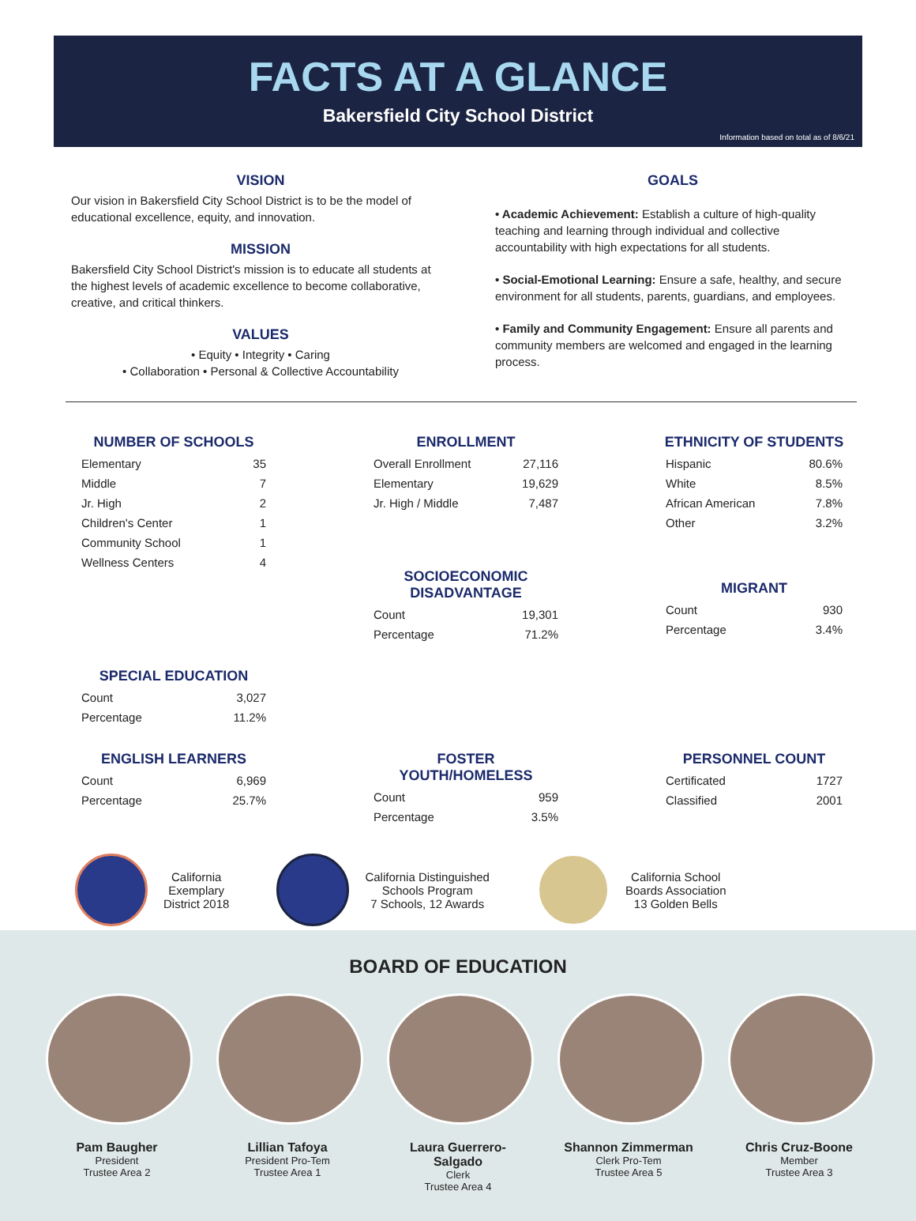FACTS AT A GLANCE
Bakersfield City School District
Information based on total as of 8/6/21
VISION
Our vision in Bakersfield City School District is to be the model of educational excellence, equity, and innovation.
MISSION
Bakersfield City School District's mission is to educate all students at the highest levels of academic excellence to become collaborative, creative, and critical thinkers.
VALUES
• Equity • Integrity • Caring
• Collaboration • Personal & Collective Accountability
GOALS
• Academic Achievement: Establish a culture of high-quality teaching and learning through individual and collective accountability with high expectations for all students.
• Social-Emotional Learning: Ensure a safe, healthy, and secure environment for all students, parents, guardians, and employees.
• Family and Community Engagement: Ensure all parents and community members are welcomed and engaged in the learning process.
NUMBER OF SCHOOLS
| Elementary | 35 |
| Middle | 7 |
| Jr. High | 2 |
| Children's Center | 1 |
| Community School | 1 |
| Wellness Centers | 4 |
ENROLLMENT
| Overall Enrollment | 27,116 |
| Elementary | 19,629 |
| Jr. High / Middle | 7,487 |
SOCIOECONOMIC DISADVANTAGE
| Count | 19,301 |
| Percentage | 71.2% |
ETHNICITY OF STUDENTS
| Hispanic | 80.6% |
| White | 8.5% |
| African American | 7.8% |
| Other | 3.2% |
MIGRANT
| Count | 930 |
| Percentage | 3.4% |
SPECIAL EDUCATION
| Count | 3,027 |
| Percentage | 11.2% |
ENGLISH LEARNERS
| Count | 6,969 |
| Percentage | 25.7% |
FOSTER YOUTH/HOMELESS
| Count | 959 |
| Percentage | 3.5% |
PERSONNEL COUNT
| Certificated | 1727 |
| Classified | 2001 |
California
Exemplary
District 2018
California Distinguished
Schools Program
7 Schools, 12 Awards
California School
Boards Association
13 Golden Bells
BOARD OF EDUCATION
Pam Baugher
President
Trustee Area 2
Lillian Tafoya
President Pro-Tem
Trustee Area 1
Laura Guerrero-Salgado
Clerk
Trustee Area 4
Shannon Zimmerman
Clerk Pro-Tem
Trustee Area 5
Chris Cruz-Boone
Member
Trustee Area 3